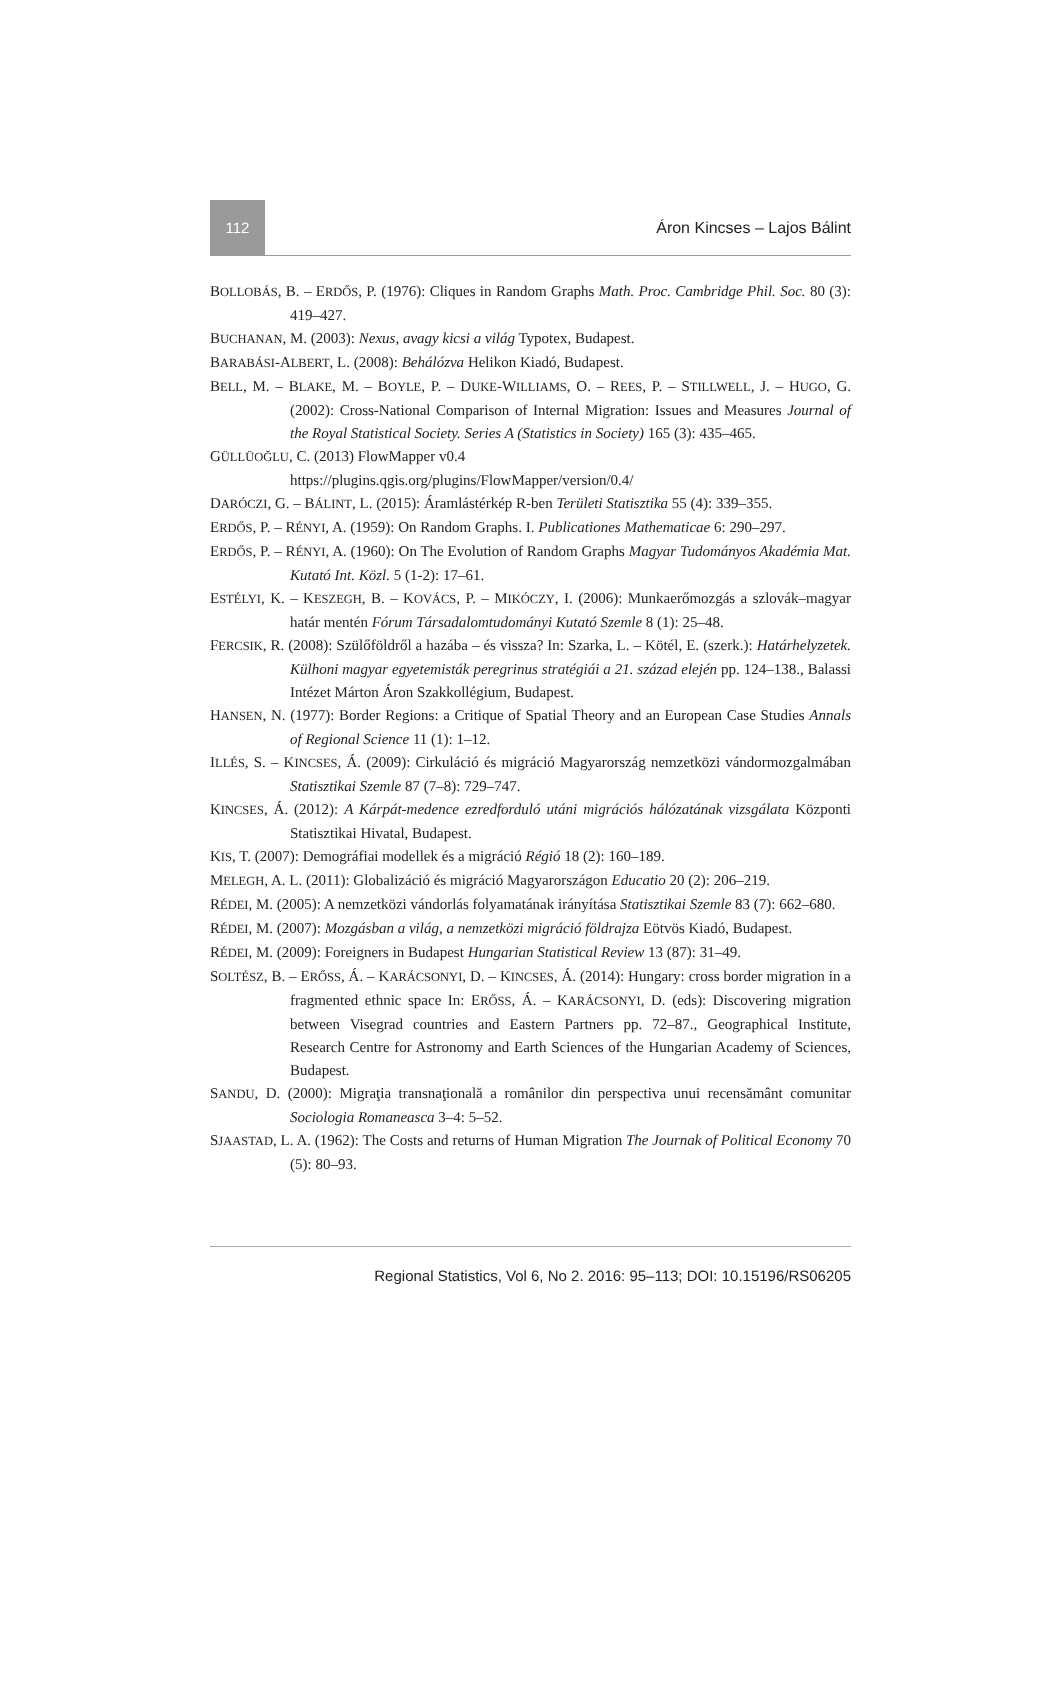112 Áron Kincses – Lajos Bálint
BOLLOBÁS, B. – ERDŐS, P. (1976): Cliques in Random Graphs Math. Proc. Cambridge Phil. Soc. 80 (3): 419–427.
BUCHANAN, M. (2003): Nexus, avagy kicsi a világ Typotex, Budapest.
BARABÁSI-ALBERT, L. (2008): Behálózva Helikon Kiadó, Budapest.
BELL, M. – BLAKE, M. – BOYLE, P. – DUKE-WILLIAMS, O. – REES, P. – STILLWELL, J. – HUGO, G. (2002): Cross-National Comparison of Internal Migration: Issues and Measures Journal of the Royal Statistical Society. Series A (Statistics in Society) 165 (3): 435–465.
GÜLLÜOĞLU, C. (2013) FlowMapper v0.4
https://plugins.qgis.org/plugins/FlowMapper/version/0.4/
DARÓCZI, G. – BÁLINT, L. (2015): Áramlástérkép R-ben Területi Statisztika 55 (4): 339–355.
ERDŐS, P. – RÉNYI, A. (1959): On Random Graphs. I. Publicationes Mathematicae 6: 290–297.
ERDŐS, P. – RÉNYI, A. (1960): On The Evolution of Random Graphs Magyar Tudományos Akadémia Mat. Kutató Int. Közl. 5 (1-2): 17–61.
ESTÉLYI, K. – KESZEGH, B. – KOVÁCS, P. – MIKÓCZY, I. (2006): Munkaerőmozgás a szlovák–magyar határ mentén Fórum Társadalomtudományi Kutató Szemle 8 (1): 25–48.
FERCSIK, R. (2008): Szülőföldről a hazába – és vissza? In: Szarka, L. – Kötél, E. (szerk.): Határhelyzetek. Külhoni magyar egyetemisták peregrinus stratégiái a 21. század elején pp. 124–138., Balassi Intézet Márton Áron Szakkollégium, Budapest.
HANSEN, N. (1977): Border Regions: a Critique of Spatial Theory and an European Case Studies Annals of Regional Science 11 (1): 1–12.
ILLÉS, S. – KINCSES, Á. (2009): Cirkuláció és migráció Magyarország nemzetközi vándormozgalmában Statisztikai Szemle 87 (7–8): 729–747.
KINCSES, Á. (2012): A Kárpát-medence ezredforduló utáni migrációs hálózatának vizsgálata Központi Statisztikai Hivatal, Budapest.
KIS, T. (2007): Demográfiai modellek és a migráció Régió 18 (2): 160–189.
MELEGH, A. L. (2011): Globalizáció és migráció Magyarországon Educatio 20 (2): 206–219.
RÉDEI, M. (2005): A nemzetközi vándorlás folyamatának irányítása Statisztikai Szemle 83 (7): 662–680.
RÉDEI, M. (2007): Mozgásban a világ, a nemzetközi migráció földrajza Eötvös Kiadó, Budapest.
RÉDEI, M. (2009): Foreigners in Budapest Hungarian Statistical Review 13 (87): 31–49.
SOLTÉSZ, B. – ERŐSS, Á. – KARÁCSONYI, D. – KINCSES, Á. (2014): Hungary: cross border migration in a fragmented ethnic space In: ERŐSS, Á. – KARÁCSONYI, D. (eds): Discovering migration between Visegrad countries and Eastern Partners pp. 72–87., Geographical Institute, Research Centre for Astronomy and Earth Sciences of the Hungarian Academy of Sciences, Budapest.
SANDU, D. (2000): Migraţia transnaţională a românilor din perspectiva unui recensământ comunitar Sociologia Romaneasca 3–4: 5–52.
SJAASTAD, L. A. (1962): The Costs and returns of Human Migration The Journak of Political Economy 70 (5): 80–93.
Regional Statistics, Vol 6, No 2. 2016: 95–113; DOI: 10.15196/RS06205